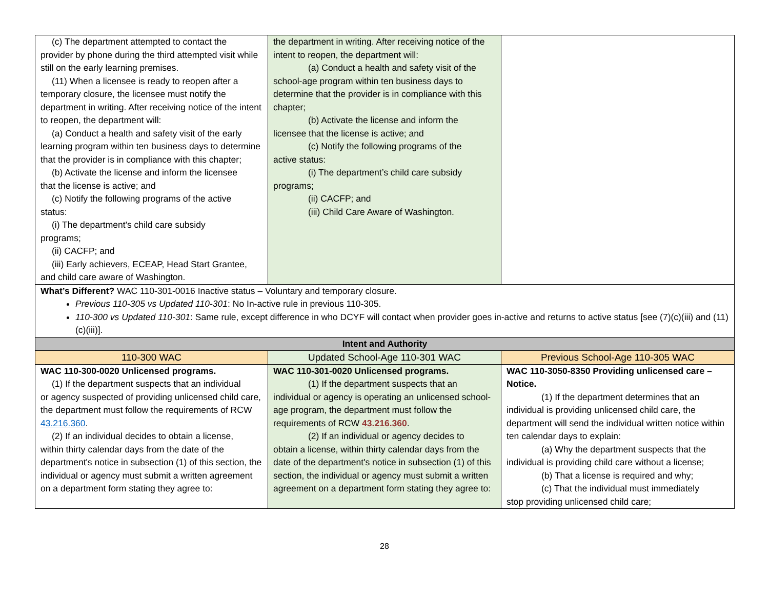| (c) The department attempted to contact the provider by phone during the third attempted visit while still on the early learning premises. (11) When a licensee is ready to reopen after a temporary closure, the licensee must notify the department in writing. After receiving notice of the intent to reopen, the department will: (a) Conduct a health and safety visit of the early learning program within ten business days to determine that the provider is in compliance with this chapter; (b) Activate the license and inform the licensee that the license is active; and (c) Notify the following programs of the active status: (i) The department's child care subsidy programs; (ii) CACFP; and (iii) Early achievers, ECEAP, Head Start Grantee, and child care aware of Washington. | the department in writing. After receiving notice of the intent to reopen, the department will: (a) Conduct a health and safety visit of the school-age program within ten business days to determine that the provider is in compliance with this chapter; (b) Activate the license and inform the licensee that the license is active; and (c) Notify the following programs of the active status: (i) The department’s child care subsidy programs; (ii) CACFP; and (iii) Child Care Aware of Washington. | |
| What’s Different? WAC 110-301-0016 Inactive status – Voluntary and temporary closure. Previous 110-305 vs Updated 110-301 : No In-active rule in previous 110-305. 110-300 vs Updated 110-301 : Same rule, except difference in who DCYF will contact when provider goes in-active and returns to active status [see (7)(c)(iii) and (11)(c)(iii)]. | | |
| Intent and Authority | | |
| 110-300 WAC | Updated School-Age 110-301 WAC | Previous School-Age 110-305 WAC |
| WAC 110-300-0020 Unlicensed programs. (1) If the department suspects that an individual or agency suspected of providing unlicensed child care, the department must follow the requirements of RCW 43.216.360 . (2) If an individual decides to obtain a license, within thirty calendar days from the date of the department's notice in subsection (1) of this section, the individual or agency must submit a written agreement on a department form stating they agree to: | WAC 110-301-0020 Unlicensed programs. (1) If the department suspects that an individual or agency is operating an unlicensed school-age program, the department must follow the requirements of RCW 43.216.360 . (2) If an individual or agency decides to obtain a license, within thirty calendar days from the date of the department's notice in subsection (1) of this section, the individual or agency must submit a written agreement on a department form stating they agree to: | WAC 110-3050-8350 Providing unlicensed care – Notice. (1) If the department determines that an individual is providing unlicensed child care, the department will send the individual written notice within ten calendar days to explain: (a) Why the department suspects that the individual is providing child care without a license; (b) That a license is required and why; (c) That the individual must immediately stop providing unlicensed child care; |
28